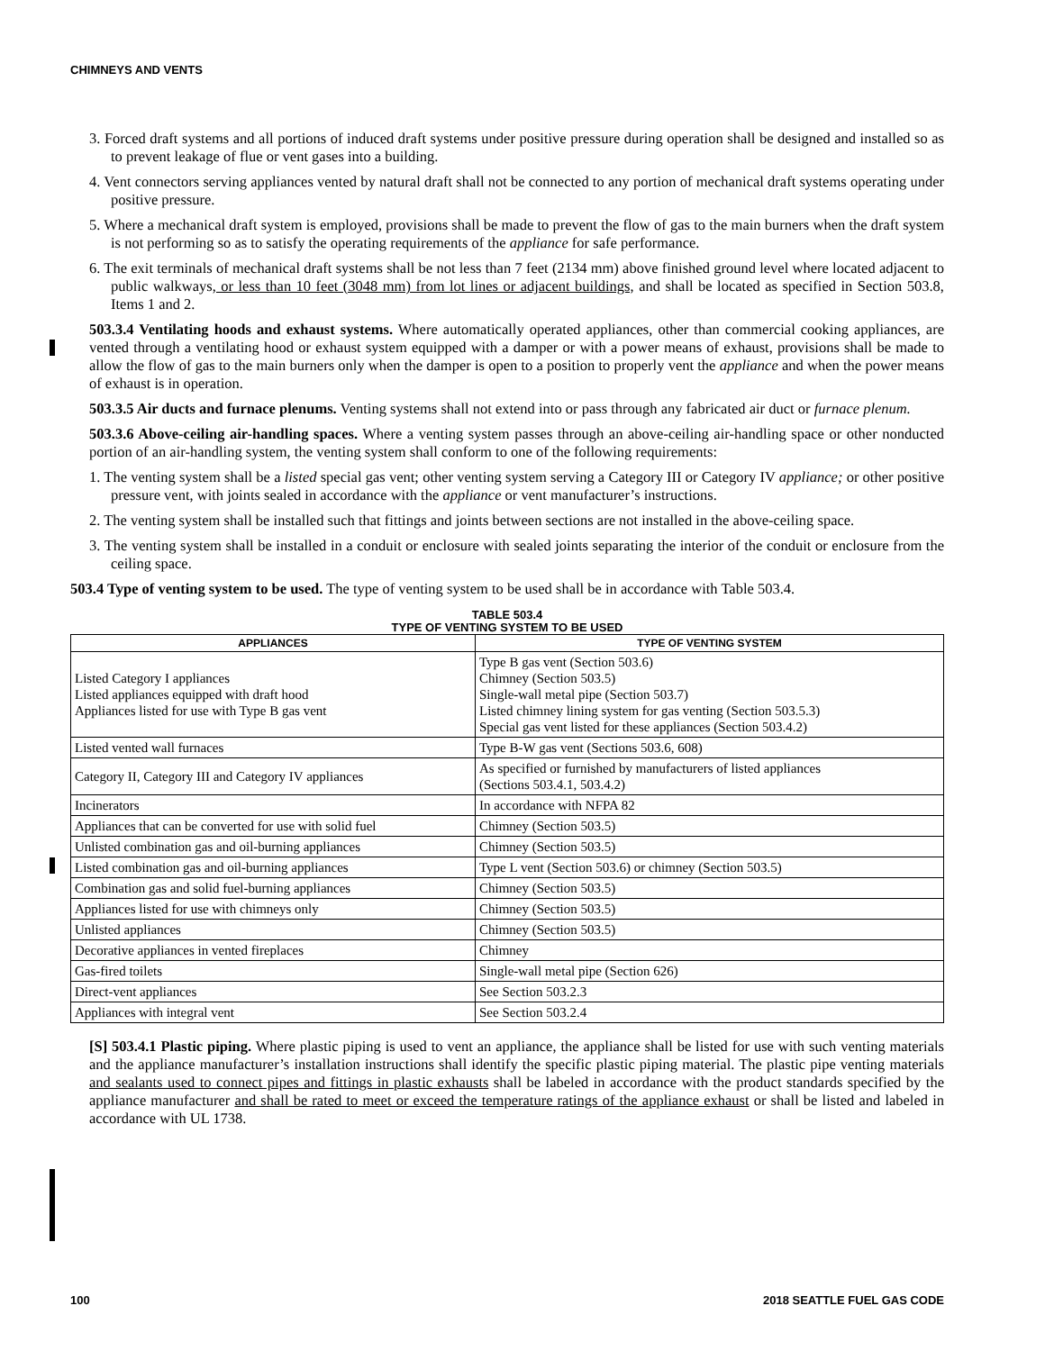CHIMNEYS AND VENTS
3. Forced draft systems and all portions of induced draft systems under positive pressure during operation shall be designed and installed so as to prevent leakage of flue or vent gases into a building.
4. Vent connectors serving appliances vented by natural draft shall not be connected to any portion of mechanical draft systems operating under positive pressure.
5. Where a mechanical draft system is employed, provisions shall be made to prevent the flow of gas to the main burners when the draft system is not performing so as to satisfy the operating requirements of the appliance for safe performance.
6. The exit terminals of mechanical draft systems shall be not less than 7 feet (2134 mm) above finished ground level where located adjacent to public walkways, or less than 10 feet (3048 mm) from lot lines or adjacent buildings, and shall be located as specified in Section 503.8, Items 1 and 2.
503.3.4 Ventilating hoods and exhaust systems. Where automatically operated appliances, other than commercial cooking appliances, are vented through a ventilating hood or exhaust system equipped with a damper or with a power means of exhaust, provisions shall be made to allow the flow of gas to the main burners only when the damper is open to a position to properly vent the appliance and when the power means of exhaust is in operation.
503.3.5 Air ducts and furnace plenums. Venting systems shall not extend into or pass through any fabricated air duct or furnace plenum.
503.3.6 Above-ceiling air-handling spaces. Where a venting system passes through an above-ceiling air-handling space or other nonducted portion of an air-handling system, the venting system shall conform to one of the following requirements:
1. The venting system shall be a listed special gas vent; other venting system serving a Category III or Category IV appliance; or other positive pressure vent, with joints sealed in accordance with the appliance or vent manufacturer’s instructions.
2. The venting system shall be installed such that fittings and joints between sections are not installed in the above-ceiling space.
3. The venting system shall be installed in a conduit or enclosure with sealed joints separating the interior of the conduit or enclosure from the ceiling space.
503.4 Type of venting system to be used. The type of venting system to be used shall be in accordance with Table 503.4.
TABLE 503.4
TYPE OF VENTING SYSTEM TO BE USED
| APPLIANCES | TYPE OF VENTING SYSTEM |
| --- | --- |
| Listed Category I appliances Listed appliances equipped with draft hood Appliances listed for use with Type B gas vent | Type B gas vent (Section 503.6) Chimney (Section 503.5) Single-wall metal pipe (Section 503.7) Listed chimney lining system for gas venting (Section 503.5.3) Special gas vent listed for these appliances (Section 503.4.2) |
| Listed vented wall furnaces | Type B-W gas vent (Sections 503.6, 608) |
| Category II, Category III and Category IV appliances | As specified or furnished by manufacturers of listed appliances (Sections 503.4.1, 503.4.2) |
| Incinerators | In accordance with NFPA 82 |
| Appliances that can be converted for use with solid fuel | Chimney (Section 503.5) |
| Unlisted combination gas and oil-burning appliances | Chimney (Section 503.5) |
| Listed combination gas and oil-burning appliances | Type L vent (Section 503.6) or chimney (Section 503.5) |
| Combination gas and solid fuel-burning appliances | Chimney (Section 503.5) |
| Appliances listed for use with chimneys only | Chimney (Section 503.5) |
| Unlisted appliances | Chimney (Section 503.5) |
| Decorative appliances in vented fireplaces | Chimney |
| Gas-fired toilets | Single-wall metal pipe (Section 626) |
| Direct-vent appliances | See Section 503.2.3 |
| Appliances with integral vent | See Section 503.2.4 |
[S] 503.4.1 Plastic piping. Where plastic piping is used to vent an appliance, the appliance shall be listed for use with such venting materials and the appliance manufacturer’s installation instructions shall identify the specific plastic piping material. The plastic pipe venting materials and sealants used to connect pipes and fittings in plastic exhausts shall be labeled in accordance with the product standards specified by the appliance manufacturer and shall be rated to meet or exceed the temperature ratings of the appliance exhaust or shall be listed and labeled in accordance with UL 1738.
100 2018 SEATTLE FUEL GAS CODE